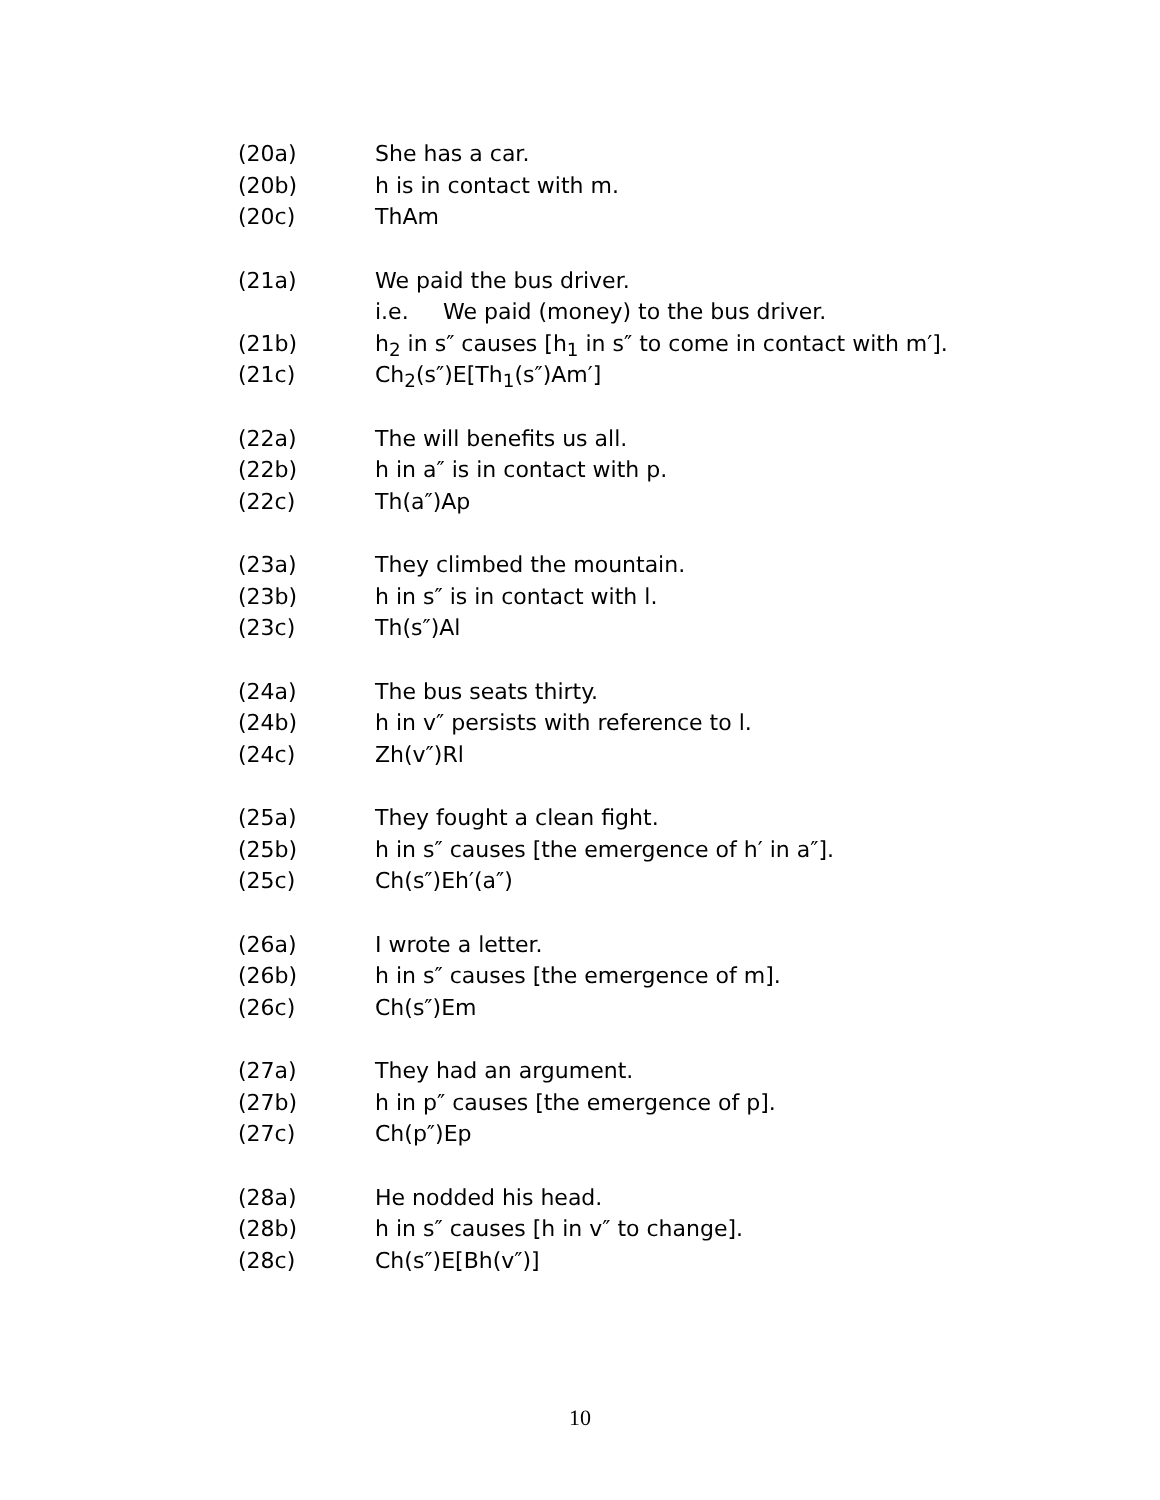(20a) She has a car.
(20b) h is in contact with m.
(20c) ThAm
(21a) We paid the bus driver.
i.e. We paid (money) to the bus driver.
(21b) h<sub>2</sub> in s″ causes [h<sub>1</sub> in s″ to come in contact with m′].
(21c) Ch<sub>2</sub>(s″)E[Th<sub>1</sub>(s″)Am′]
(22a) The will benefits us all.
(22b) h in a″ is in contact with p.
(22c) Th(a″)Ap
(23a) They climbed the mountain.
(23b) h in s″ is in contact with l.
(23c) Th(s″)Al
(24a) The bus seats thirty.
(24b) h in v″ persists with reference to l.
(24c) Zh(v″)Rl
(25a) They fought a clean fight.
(25b) h in s″ causes [the emergence of h′ in a″].
(25c) Ch(s″)Eh′(a″)
(26a) I wrote a letter.
(26b) h in s″ causes [the emergence of m].
(26c) Ch(s″)Em
(27a) They had an argument.
(27b) h in p″ causes [the emergence of p].
(27c) Ch(p″)Ep
(28a) He nodded his head.
(28b) h in s″ causes [h in v″ to change].
(28c) Ch(s″)E[Bh(v″)]
10